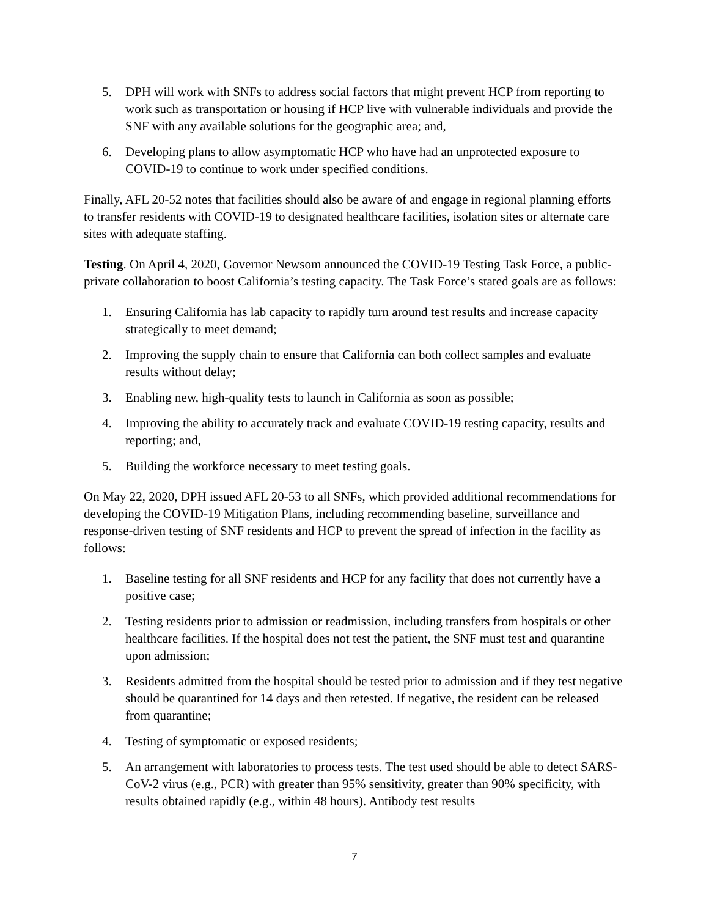5. DPH will work with SNFs to address social factors that might prevent HCP from reporting to work such as transportation or housing if HCP live with vulnerable individuals and provide the SNF with any available solutions for the geographic area; and,
6. Developing plans to allow asymptomatic HCP who have had an unprotected exposure to COVID-19 to continue to work under specified conditions.
Finally, AFL 20-52 notes that facilities should also be aware of and engage in regional planning efforts to transfer residents with COVID-19 to designated healthcare facilities, isolation sites or alternate care sites with adequate staffing.
Testing. On April 4, 2020, Governor Newsom announced the COVID-19 Testing Task Force, a public-private collaboration to boost California’s testing capacity. The Task Force’s stated goals are as follows:
1. Ensuring California has lab capacity to rapidly turn around test results and increase capacity strategically to meet demand;
2. Improving the supply chain to ensure that California can both collect samples and evaluate results without delay;
3. Enabling new, high-quality tests to launch in California as soon as possible;
4. Improving the ability to accurately track and evaluate COVID-19 testing capacity, results and reporting; and,
5. Building the workforce necessary to meet testing goals.
On May 22, 2020, DPH issued AFL 20-53 to all SNFs, which provided additional recommendations for developing the COVID-19 Mitigation Plans, including recommending baseline, surveillance and response-driven testing of SNF residents and HCP to prevent the spread of infection in the facility as follows:
1. Baseline testing for all SNF residents and HCP for any facility that does not currently have a positive case;
2. Testing residents prior to admission or readmission, including transfers from hospitals or other healthcare facilities. If the hospital does not test the patient, the SNF must test and quarantine upon admission;
3. Residents admitted from the hospital should be tested prior to admission and if they test negative should be quarantined for 14 days and then retested. If negative, the resident can be released from quarantine;
4. Testing of symptomatic or exposed residents;
5. An arrangement with laboratories to process tests. The test used should be able to detect SARS-CoV-2 virus (e.g., PCR) with greater than 95% sensitivity, greater than 90% specificity, with results obtained rapidly (e.g., within 48 hours). Antibody test results
7